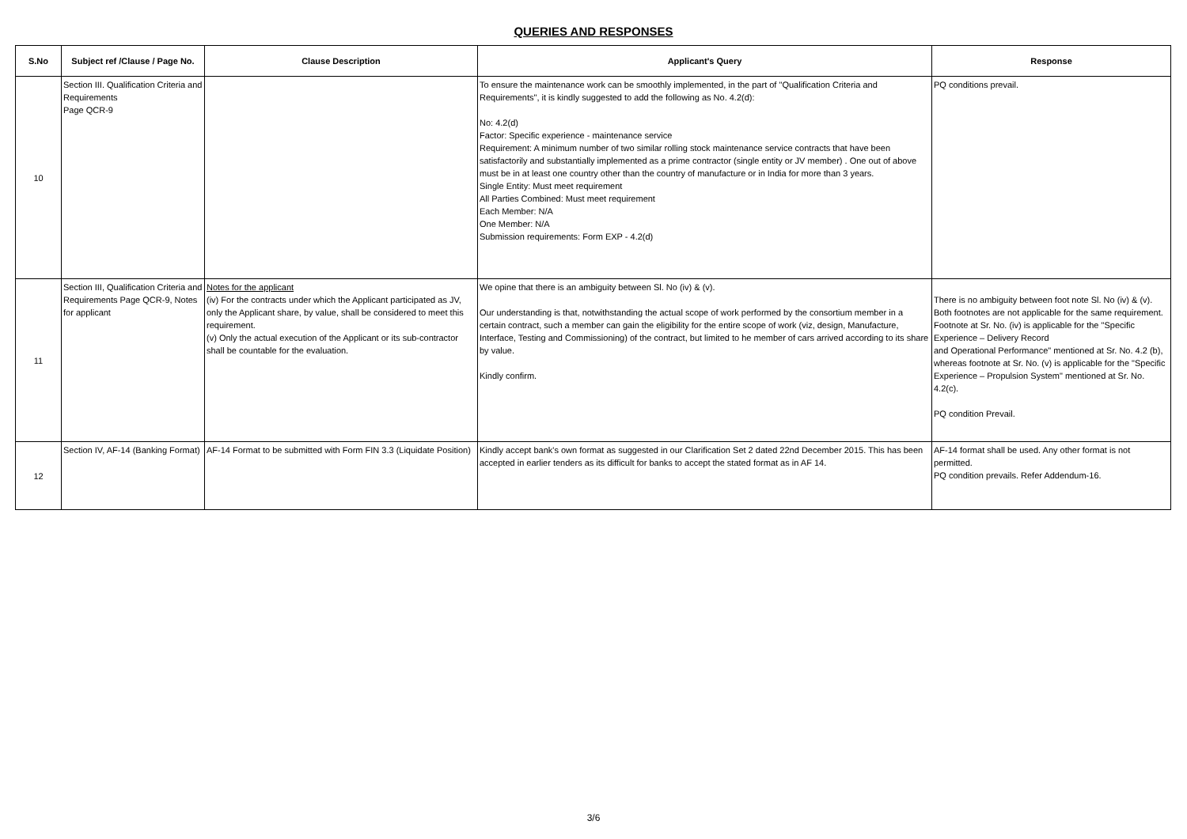QUERIES AND RESPONSES
| S.No | Subject ref /Clause / Page No. | Clause Description | Applicant's Query | Response |
| --- | --- | --- | --- | --- |
| 10 | Section III. Qualification Criteria and Requirements Page QCR-9 | | To ensure the maintenance work can be smoothly implemented, in the part of "Qualification Criteria and Requirements", it is kindly suggested to add the following as No. 4.2(d): No: 4.2(d) Factor: Specific experience - maintenance service Requirement: A minimum number of two similar rolling stock maintenance service contracts that have been satisfactorily and substantially implemented as a prime contractor (single entity or JV member) . One out of above must be in at least one country other than the country of manufacture or in India for more than 3 years. Single Entity: Must meet requirement All Parties Combined: Must meet requirement Each Member: N/A One Member: N/A Submission requirements: Form EXP - 4.2(d) | PQ conditions prevail. |
| 11 | Section III, Qualification Criteria and Requirements Page QCR-9, Notes for applicant | Notes for the applicant (iv) For the contracts under which the Applicant participated as JV, only the Applicant share, by value, shall be considered to meet this requirement. (v) Only the actual execution of the Applicant or its sub-contractor shall be countable for the evaluation. | We opine that there is an ambiguity between Sl. No (iv) & (v). Our understanding is that, notwithstanding the actual scope of work performed by the consortium member in a certain contract, such a member can gain the eligibility for the entire scope of work (viz, design, Manufacture, Interface, Testing and Commissioning) of the contract, but limited to he member of cars arrived according to its share by value. Kindly confirm. | There is no ambiguity between foot note Sl. No (iv) & (v). Both footnotes are not applicable for the same requirement. Footnote at Sr. No. (iv) is applicable for the "Specific Experience – Delivery Record and Operational Performance" mentioned at Sr. No. 4.2 (b), whereas footnote at Sr. No. (v) is applicable for the "Specific Experience – Propulsion System" mentioned at Sr. No. 4.2(c). PQ condition Prevail. |
| 12 | Section IV, AF-14 (Banking Format) | AF-14 Format to be submitted with Form FIN 3.3 (Liquidate Position) | Kindly accept bank's own format as suggested in our Clarification Set 2 dated 22nd December 2015. This has been accepted in earlier tenders as its difficult for banks to accept the stated format as in AF 14. | AF-14 format shall be used. Any other format is not permitted. PQ condition prevails. Refer Addendum-16. |
3/6